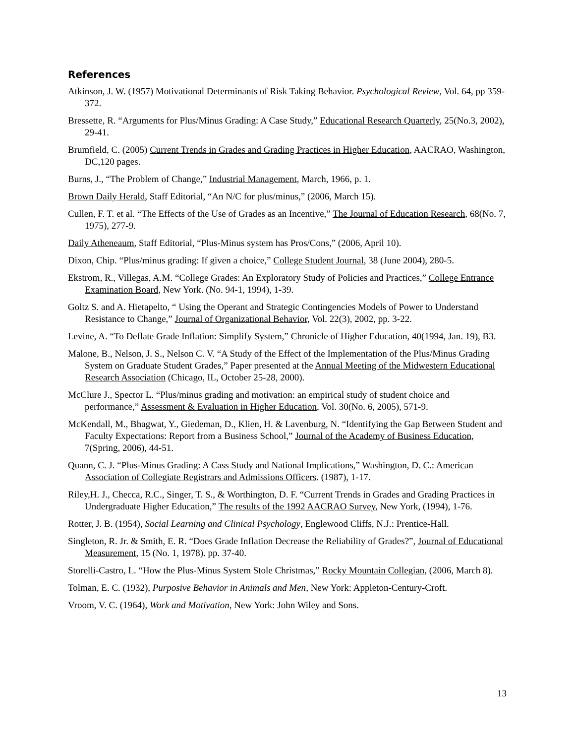References
Atkinson, J. W. (1957) Motivational Determinants of Risk Taking Behavior. Psychological Review, Vol. 64, pp 359-372.
Bressette, R. “Arguments for Plus/Minus Grading: A Case Study,” Educational Research Quarterly, 25(No.3, 2002), 29-41.
Brumfield, C. (2005) Current Trends in Grades and Grading Practices in Higher Education, AACRAO, Washington, DC,120 pages.
Burns, J., “The Problem of Change,” Industrial Management, March, 1966, p. 1.
Brown Daily Herald, Staff Editorial, “An N/C for plus/minus,” (2006, March 15).
Cullen, F. T. et al. “The Effects of the Use of Grades as an Incentive,” The Journal of Education Research, 68(No. 7, 1975), 277-9.
Daily Atheneaum, Staff Editorial, “Plus-Minus system has Pros/Cons,” (2006, April 10).
Dixon, Chip. “Plus/minus grading: If given a choice,” College Student Journal, 38 (June 2004), 280-5.
Ekstrom, R., Villegas, A.M. “College Grades: An Exploratory Study of Policies and Practices,” College Entrance Examination Board, New York. (No. 94-1, 1994), 1-39.
Goltz S. and A. Hietapelto, “ Using the Operant and Strategic Contingencies Models of Power to Understand Resistance to Change,” Journal of Organizational Behavior, Vol. 22(3), 2002, pp. 3-22.
Levine, A. “To Deflate Grade Inflation: Simplify System,” Chronicle of Higher Education, 40(1994, Jan. 19), B3.
Malone, B., Nelson, J. S., Nelson C. V. “A Study of the Effect of the Implementation of the Plus/Minus Grading System on Graduate Student Grades,” Paper presented at the Annual Meeting of the Midwestern Educational Research Association (Chicago, IL, October 25-28, 2000).
McClure J., Spector L. “Plus/minus grading and motivation: an empirical study of student choice and performance,” Assessment & Evaluation in Higher Education, Vol. 30(No. 6, 2005), 571-9.
McKendall, M., Bhagwat, Y., Giedeman, D., Klien, H. & Lavenburg, N. “Identifying the Gap Between Student and Faculty Expectations: Report from a Business School,” Journal of the Academy of Business Education, 7(Spring, 2006), 44-51.
Quann, C. J. “Plus-Minus Grading: A Cass Study and National Implications,” Washington, D. C.: American Association of Collegiate Registrars and Admissions Officers. (1987), 1-17.
Riley,H. J., Checca, R.C., Singer, T. S., & Worthington, D. F. “Current Trends in Grades and Grading Practices in Undergraduate Higher Education,” The results of the 1992 AACRAO Survey, New York, (1994), 1-76.
Rotter, J. B. (1954), Social Learning and Clinical Psychology, Englewood Cliffs, N.J.: Prentice-Hall.
Singleton, R. Jr. & Smith, E. R. “Does Grade Inflation Decrease the Reliability of Grades?”, Journal of Educational Measurement, 15 (No. 1, 1978). pp. 37-40.
Storelli-Castro, L. “How the Plus-Minus System Stole Christmas,” Rocky Mountain Collegian, (2006, March 8).
Tolman, E. C. (1932), Purposive Behavior in Animals and Men, New York: Appleton-Century-Croft.
Vroom, V. C. (1964), Work and Motivation, New York: John Wiley and Sons.
13